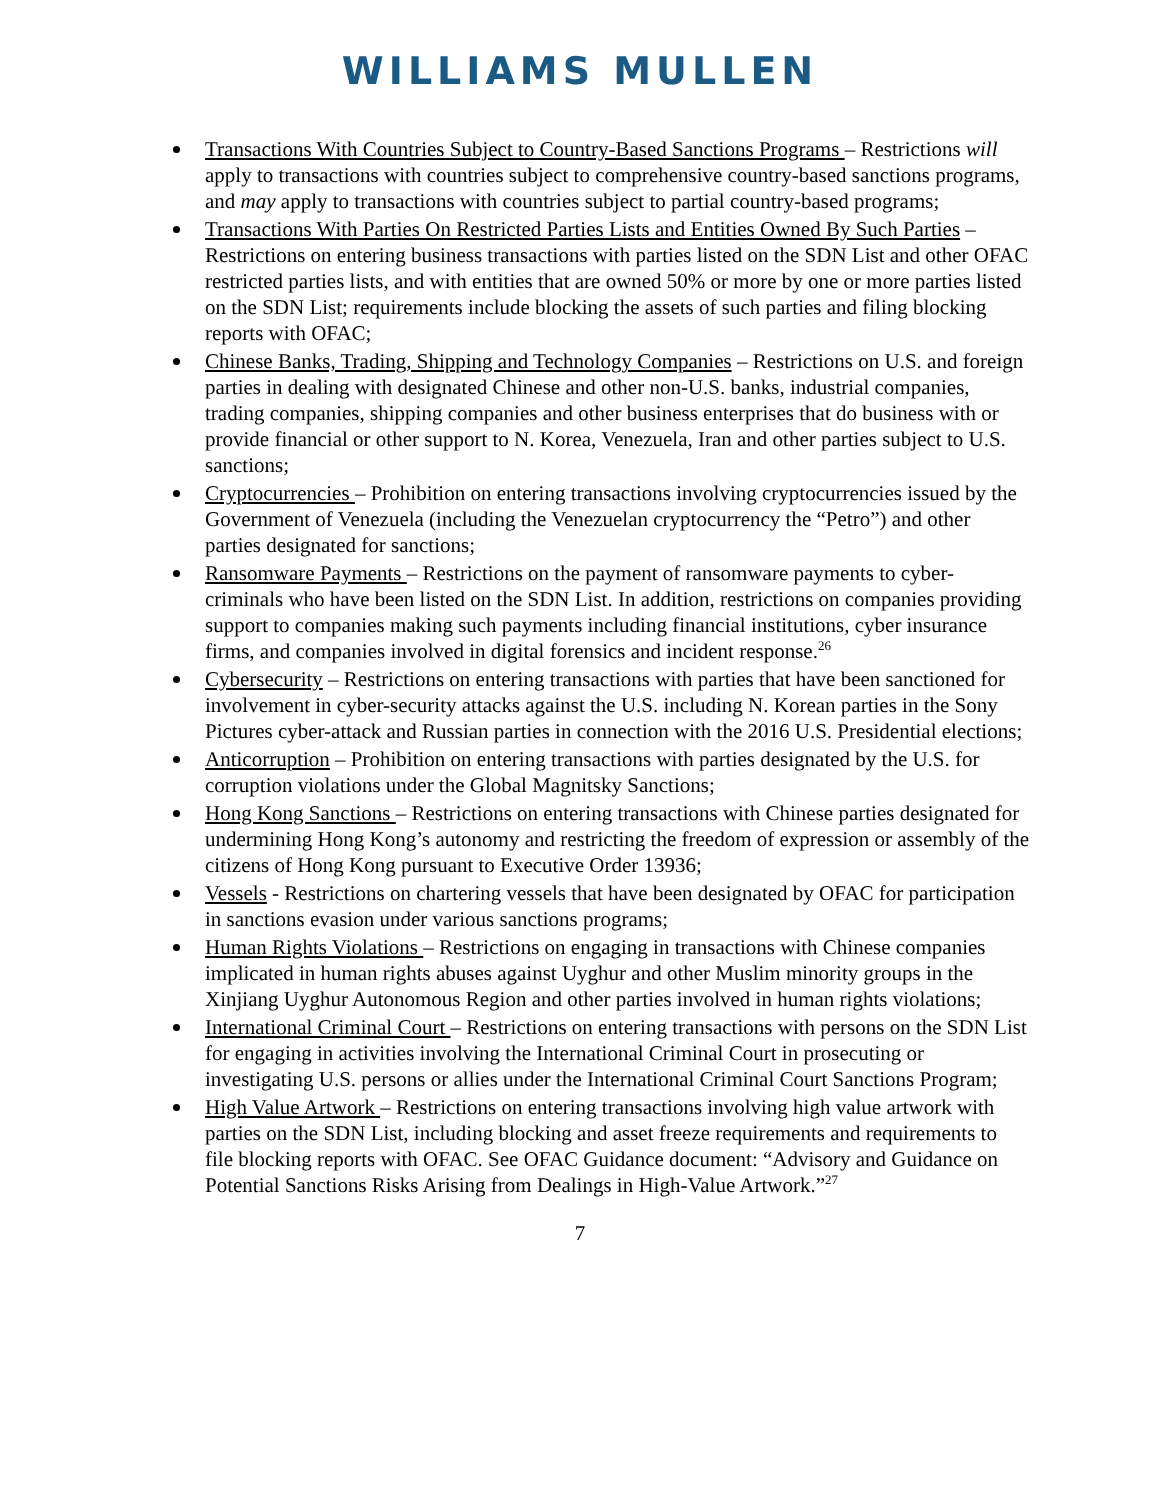WILLIAMS MULLEN
Transactions With Countries Subject to Country-Based Sanctions Programs – Restrictions will apply to transactions with countries subject to comprehensive country-based sanctions programs, and may apply to transactions with countries subject to partial country-based programs;
Transactions With Parties On Restricted Parties Lists and Entities Owned By Such Parties – Restrictions on entering business transactions with parties listed on the SDN List and other OFAC restricted parties lists, and with entities that are owned 50% or more by one or more parties listed on the SDN List; requirements include blocking the assets of such parties and filing blocking reports with OFAC;
Chinese Banks, Trading, Shipping and Technology Companies – Restrictions on U.S. and foreign parties in dealing with designated Chinese and other non-U.S. banks, industrial companies, trading companies, shipping companies and other business enterprises that do business with or provide financial or other support to N. Korea, Venezuela, Iran and other parties subject to U.S. sanctions;
Cryptocurrencies – Prohibition on entering transactions involving cryptocurrencies issued by the Government of Venezuela (including the Venezuelan cryptocurrency the “Petro”) and other parties designated for sanctions;
Ransomware Payments – Restrictions on the payment of ransomware payments to cyber-criminals who have been listed on the SDN List. In addition, restrictions on companies providing support to companies making such payments including financial institutions, cyber insurance firms, and companies involved in digital forensics and incident response.<sup>26</sup>
Cybersecurity – Restrictions on entering transactions with parties that have been sanctioned for involvement in cyber-security attacks against the U.S. including N. Korean parties in the Sony Pictures cyber-attack and Russian parties in connection with the 2016 U.S. Presidential elections;
Anticorruption – Prohibition on entering transactions with parties designated by the U.S. for corruption violations under the Global Magnitsky Sanctions;
Hong Kong Sanctions – Restrictions on entering transactions with Chinese parties designated for undermining Hong Kong’s autonomy and restricting the freedom of expression or assembly of the citizens of Hong Kong pursuant to Executive Order 13936;
Vessels - Restrictions on chartering vessels that have been designated by OFAC for participation in sanctions evasion under various sanctions programs;
Human Rights Violations – Restrictions on engaging in transactions with Chinese companies implicated in human rights abuses against Uyghur and other Muslim minority groups in the Xinjiang Uyghur Autonomous Region and other parties involved in human rights violations;
International Criminal Court – Restrictions on entering transactions with persons on the SDN List for engaging in activities involving the International Criminal Court in prosecuting or investigating U.S. persons or allies under the International Criminal Court Sanctions Program;
High Value Artwork – Restrictions on entering transactions involving high value artwork with parties on the SDN List, including blocking and asset freeze requirements and requirements to file blocking reports with OFAC. See OFAC Guidance document: “Advisory and Guidance on Potential Sanctions Risks Arising from Dealings in High-Value Artwork.”<sup>27</sup>
7